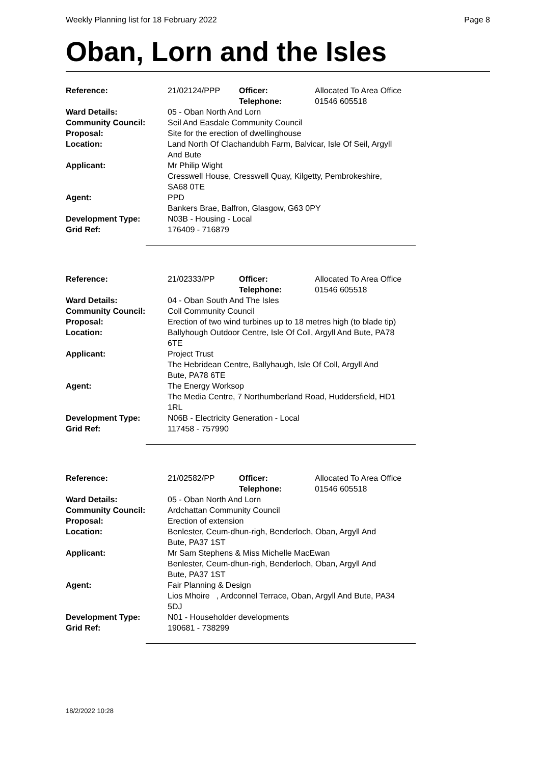Weekly Planning list for 18 February 2022 Page 8
Oban, Lorn and the Isles
| Reference: | 21/02124/PPP | Officer: Telephone: | Allocated To Area Office 01546 605518 |
| Ward Details: | 05 - Oban North And Lorn | | |
| Community Council: | Seil And Easdale Community Council | | |
| Proposal: | Site for the erection of dwellinghouse | | |
| Location: | Land North Of Clachandubh Farm, Balvicar, Isle Of Seil, Argyll And Bute | | |
| Applicant: | Mr Philip Wight Cresswell House, Cresswell Quay, Kilgetty, Pembrokeshire, SA68 0TE | | |
| Agent: | PPD Bankers Brae, Balfron, Glasgow, G63 0PY | | |
| Development Type: | N03B - Housing - Local | | |
| Grid Ref: | 176409 - 716879 | | |
| Reference: | 21/02333/PP | Officer: Telephone: | Allocated To Area Office 01546 605518 |
| Ward Details: | 04 - Oban South And The Isles | | |
| Community Council: | Coll Community Council | | |
| Proposal: | Erection of two wind turbines up to 18 metres high (to blade tip) | | |
| Location: | Ballyhough Outdoor Centre, Isle Of Coll, Argyll And Bute, PA78 6TE | | |
| Applicant: | Project Trust The Hebridean Centre, Ballyhaugh, Isle Of Coll, Argyll And Bute, PA78 6TE | | |
| Agent: | The Energy Worksop The Media Centre, 7 Northumberland Road, Huddersfield, HD1 1RL | | |
| Development Type: | N06B - Electricity Generation - Local | | |
| Grid Ref: | 117458 - 757990 | | |
| Reference: | 21/02582/PP | Officer: Telephone: | Allocated To Area Office 01546 605518 |
| Ward Details: | 05 - Oban North And Lorn | | |
| Community Council: | Ardchattan Community Council | | |
| Proposal: | Erection of extension | | |
| Location: | Benlester, Ceum-dhun-righ, Benderloch, Oban, Argyll And Bute, PA37 1ST | | |
| Applicant: | Mr Sam Stephens & Miss Michelle MacEwan Benlester, Ceum-dhun-righ, Benderloch, Oban, Argyll And Bute, PA37 1ST | | |
| Agent: | Fair Planning & Design Lios Mhoire , Ardconnel Terrace, Oban, Argyll And Bute, PA34 5DJ | | |
| Development Type: | N01 - Householder developments | | |
| Grid Ref: | 190681 - 738299 | | |
18/2/2022 10:28